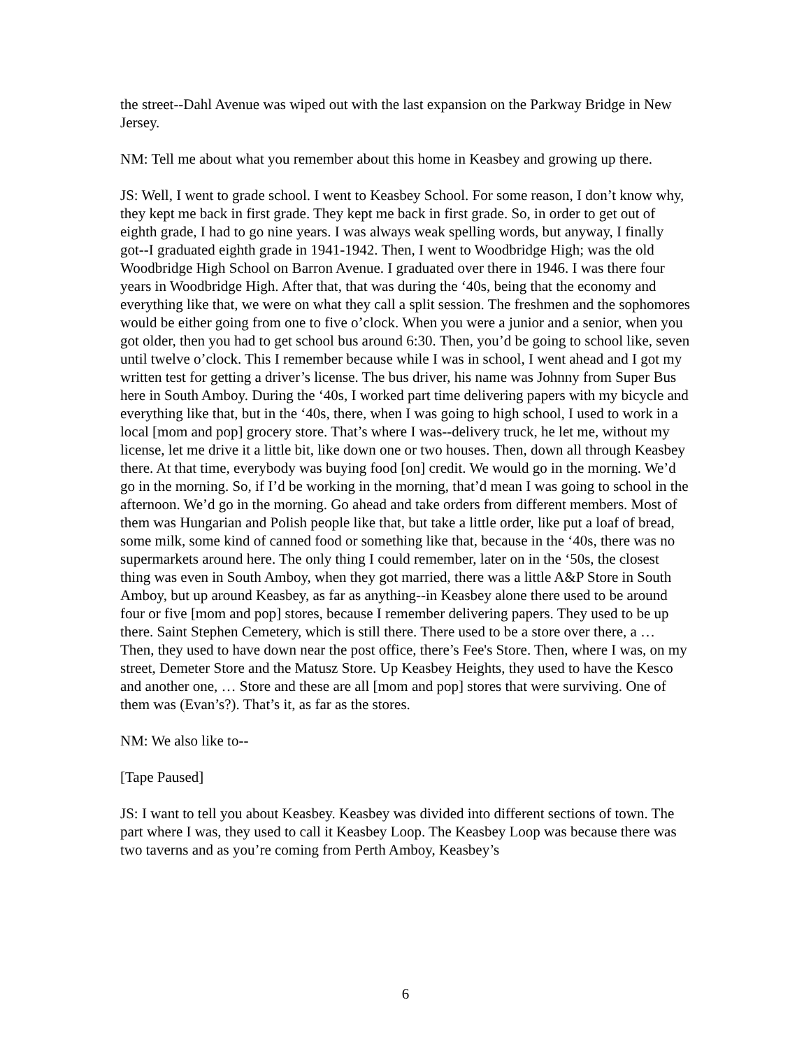the street--Dahl Avenue was wiped out with the last expansion on the Parkway Bridge in New Jersey.
NM: Tell me about what you remember about this home in Keasbey and growing up there.
JS: Well, I went to grade school. I went to Keasbey School. For some reason, I don’t know why, they kept me back in first grade. They kept me back in first grade. So, in order to get out of eighth grade, I had to go nine years. I was always weak spelling words, but anyway, I finally got--I graduated eighth grade in 1941-1942. Then, I went to Woodbridge High; was the old Woodbridge High School on Barron Avenue. I graduated over there in 1946. I was there four years in Woodbridge High. After that, that was during the ‘40s, being that the economy and everything like that, we were on what they call a split session. The freshmen and the sophomores would be either going from one to five o’clock. When you were a junior and a senior, when you got older, then you had to get school bus around 6:30. Then, you’d be going to school like, seven until twelve o’clock. This I remember because while I was in school, I went ahead and I got my written test for getting a driver’s license. The bus driver, his name was Johnny from Super Bus here in South Amboy. During the ‘40s, I worked part time delivering papers with my bicycle and everything like that, but in the ‘40s, there, when I was going to high school, I used to work in a local [mom and pop] grocery store. That’s where I was--delivery truck, he let me, without my license, let me drive it a little bit, like down one or two houses. Then, down all through Keasbey there. At that time, everybody was buying food [on] credit. We would go in the morning. We’d go in the morning. So, if I’d be working in the morning, that’d mean I was going to school in the afternoon. We’d go in the morning. Go ahead and take orders from different members. Most of them was Hungarian and Polish people like that, but take a little order, like put a loaf of bread, some milk, some kind of canned food or something like that, because in the ‘40s, there was no supermarkets around here. The only thing I could remember, later on in the ‘50s, the closest thing was even in South Amboy, when they got married, there was a little A&P Store in South Amboy, but up around Keasbey, as far as anything--in Keasbey alone there used to be around four or five [mom and pop] stores, because I remember delivering papers. They used to be up there. Saint Stephen Cemetery, which is still there. There used to be a store over there, a … Then, they used to have down near the post office, there’s Fee's Store. Then, where I was, on my street, Demeter Store and the Matusz Store. Up Keasbey Heights, they used to have the Kesco and another one, … Store and these are all [mom and pop] stores that were surviving. One of them was (Evan’s?). That’s it, as far as the stores.
NM: We also like to--
[Tape Paused]
JS: I want to tell you about Keasbey. Keasbey was divided into different sections of town. The part where I was, they used to call it Keasbey Loop. The Keasbey Loop was because there was two taverns and as you’re coming from Perth Amboy, Keasbey’s
6